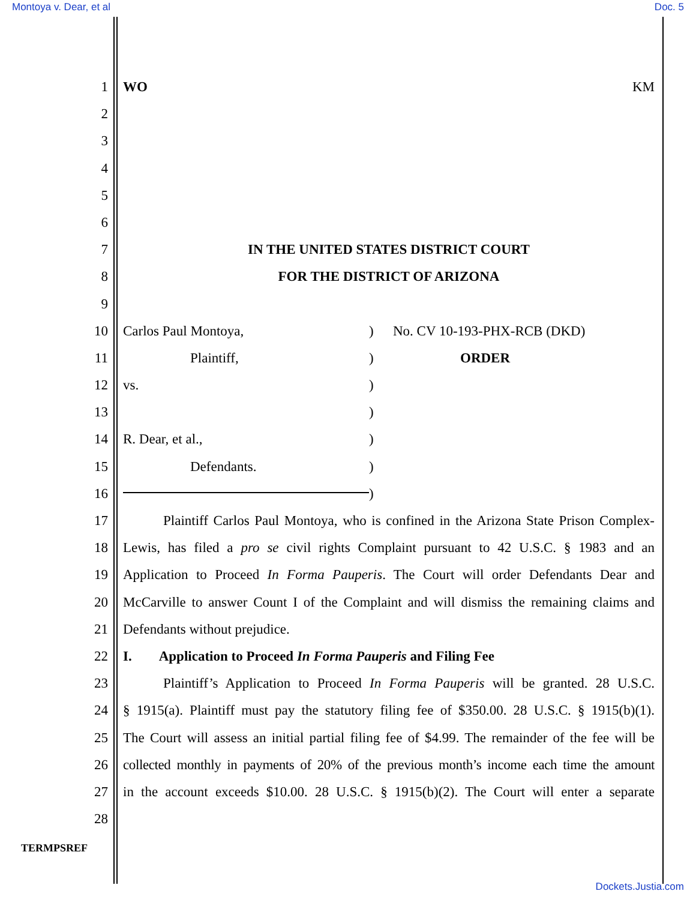Montoya v. Dear, et al Doc. 5
1 WO KM
2
3
4
5
6
7 IN THE UNITED STATES DISTRICT COURT
8 FOR THE DISTRICT OF ARIZONA
9
10 Carlos Paul Montoya,) No. CV 10-193-PHX-RCB (DKD)
11 Plaintiff,) ORDER
12 vs.)
13 )
14 R. Dear, et al.,)
15 Defendants.)
16 )
17 Plaintiff Carlos Paul Montoya, who is confined in the Arizona State Prison Complex-
18 Lewis, has filed a pro se civil rights Complaint pursuant to 42 U.S.C. § 1983 and an
19 Application to Proceed In Forma Pauperis. The Court will order Defendants Dear and
20 McCarville to answer Count I of the Complaint and will dismiss the remaining claims and
21 Defendants without prejudice.
22 I. Application to Proceed In Forma Pauperis and Filing Fee
23 Plaintiff’s Application to Proceed In Forma Pauperis will be granted. 28 U.S.C.
24 § 1915(a). Plaintiff must pay the statutory filing fee of $350.00. 28 U.S.C. § 1915(b)(1).
25 The Court will assess an initial partial filing fee of $4.99. The remainder of the fee will be
26 collected monthly in payments of 20% of the previous month’s income each time the amount
27 in the account exceeds $10.00. 28 U.S.C. § 1915(b)(2). The Court will enter a separate
28
TERMPSREF
Dockets.Justia.com